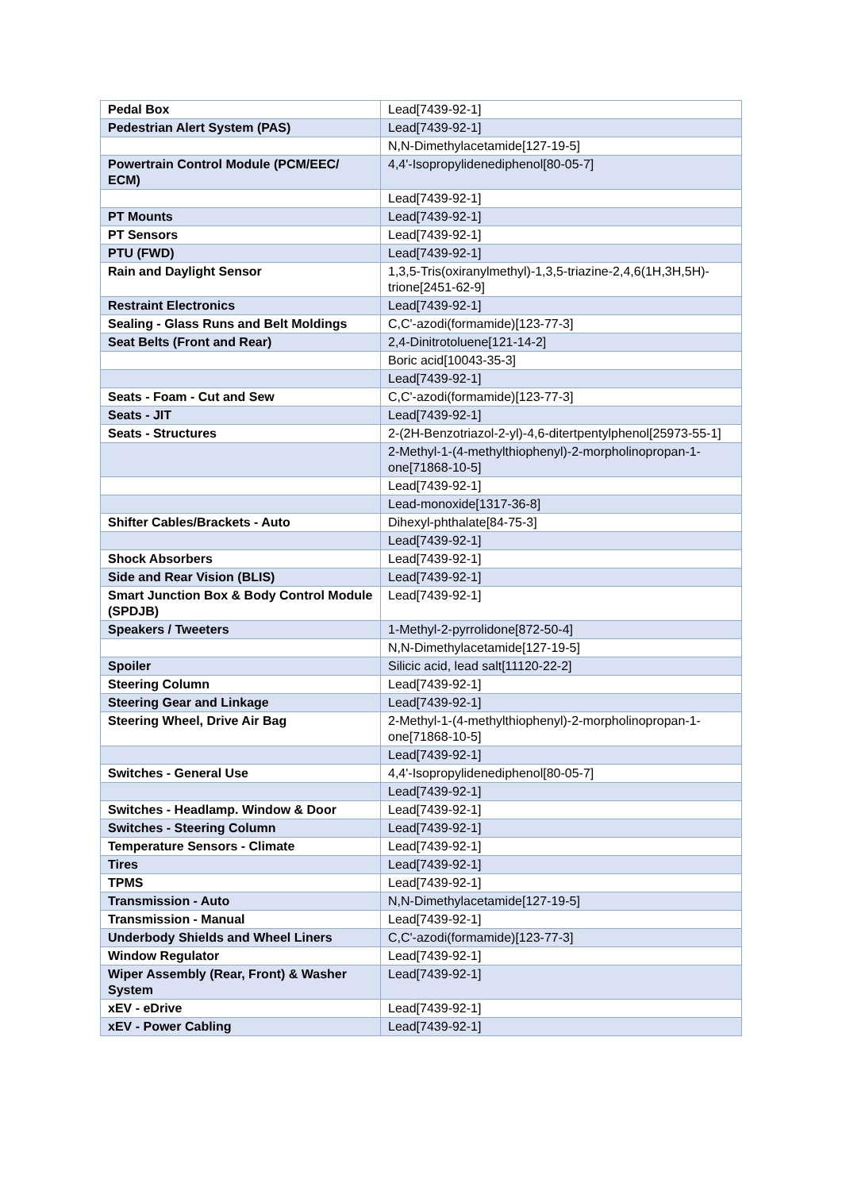| Pedal Box | Lead[7439-92-1] |
| Pedestrian Alert System (PAS) | Lead[7439-92-1] |
| | N,N-Dimethylacetamide[127-19-5] |
| Powertrain Control Module (PCM/EEC/ ECM) | 4,4'-Isopropylidenediphenol[80-05-7] |
| | Lead[7439-92-1] |
| PT Mounts | Lead[7439-92-1] |
| PT Sensors | Lead[7439-92-1] |
| PTU (FWD) | Lead[7439-92-1] |
| Rain and Daylight Sensor | 1,3,5-Tris(oxiranylmethyl)-1,3,5-triazine-2,4,6(1H,3H,5H)-trione[2451-62-9] |
| Restraint Electronics | Lead[7439-92-1] |
| Sealing - Glass Runs and Belt Moldings | C,C'-azodi(formamide)[123-77-3] |
| Seat Belts (Front and Rear) | 2,4-Dinitrotoluene[121-14-2] |
| | Boric acid[10043-35-3] |
| | Lead[7439-92-1] |
| Seats - Foam - Cut and Sew | C,C'-azodi(formamide)[123-77-3] |
| Seats - JIT | Lead[7439-92-1] |
| Seats - Structures | 2-(2H-Benzotriazol-2-yl)-4,6-ditertpentylphenol[25973-55-1] |
| | 2-Methyl-1-(4-methylthiophenyl)-2-morpholinopropan-1-one[71868-10-5] |
| | Lead[7439-92-1] |
| | Lead-monoxide[1317-36-8] |
| Shifter Cables/Brackets - Auto | Dihexyl-phthalate[84-75-3] |
| | Lead[7439-92-1] |
| Shock Absorbers | Lead[7439-92-1] |
| Side and Rear Vision (BLIS) | Lead[7439-92-1] |
| Smart Junction Box & Body Control Module (SPDJB) | Lead[7439-92-1] |
| Speakers / Tweeters | 1-Methyl-2-pyrrolidone[872-50-4] |
| | N,N-Dimethylacetamide[127-19-5] |
| Spoiler | Silicic acid, lead salt[11120-22-2] |
| Steering Column | Lead[7439-92-1] |
| Steering Gear and Linkage | Lead[7439-92-1] |
| Steering Wheel, Drive Air Bag | 2-Methyl-1-(4-methylthiophenyl)-2-morpholinopropan-1-one[71868-10-5] |
| | Lead[7439-92-1] |
| Switches - General Use | 4,4'-Isopropylidenediphenol[80-05-7] |
| | Lead[7439-92-1] |
| Switches - Headlamp. Window & Door | Lead[7439-92-1] |
| Switches - Steering Column | Lead[7439-92-1] |
| Temperature Sensors - Climate | Lead[7439-92-1] |
| Tires | Lead[7439-92-1] |
| TPMS | Lead[7439-92-1] |
| Transmission - Auto | N,N-Dimethylacetamide[127-19-5] |
| Transmission - Manual | Lead[7439-92-1] |
| Underbody Shields and Wheel Liners | C,C'-azodi(formamide)[123-77-3] |
| Window Regulator | Lead[7439-92-1] |
| Wiper Assembly (Rear, Front) & Washer System | Lead[7439-92-1] |
| xEV - eDrive | Lead[7439-92-1] |
| xEV - Power Cabling | Lead[7439-92-1] |